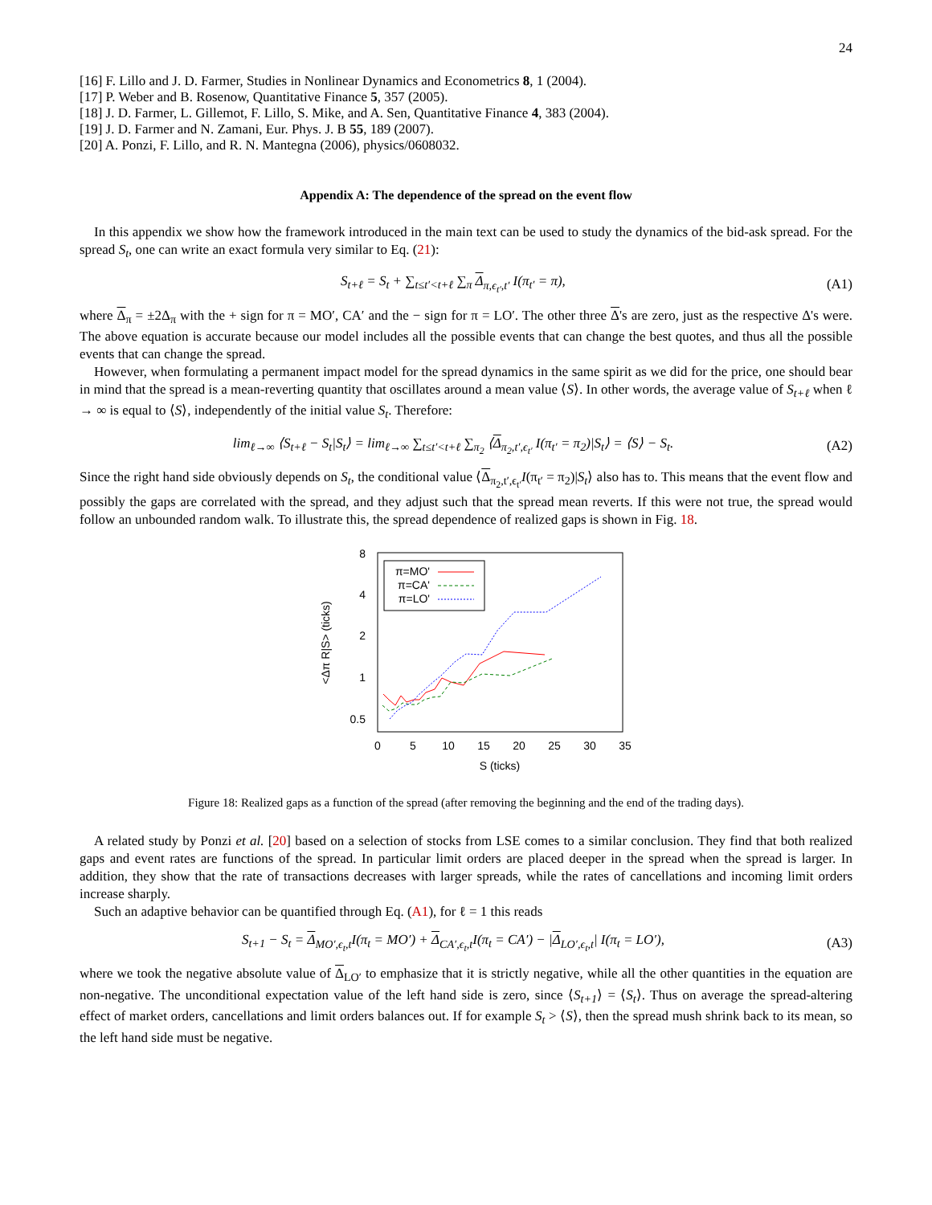24
[16] F. Lillo and J. D. Farmer, Studies in Nonlinear Dynamics and Econometrics 8, 1 (2004).
[17] P. Weber and B. Rosenow, Quantitative Finance 5, 357 (2005).
[18] J. D. Farmer, L. Gillemot, F. Lillo, S. Mike, and A. Sen, Quantitative Finance 4, 383 (2004).
[19] J. D. Farmer and N. Zamani, Eur. Phys. J. B 55, 189 (2007).
[20] A. Ponzi, F. Lillo, and R. N. Mantegna (2006), physics/0608032.
Appendix A: The dependence of the spread on the event flow
In this appendix we show how the framework introduced in the main text can be used to study the dynamics of the bid-ask spread. For the spread S<sub>t</sub>, one can write an exact formula very similar to Eq. (21):
S<sub>t+ℓ</sub> = S<sub>t</sub> + ∑<sub>t≤t′<t+ℓ</sub> ∑<sub>π</sub> Δ<sub>π,ϵ<sub>t′</sub>,t′</sub> I(π<sub>t′</sub> = π), (A1)
where Δ<sub>π</sub> = ±2Δ<sub>π</sub> with the + sign for π = MO′, CA′ and the − sign for π = LO′. The other three Δ's are zero, just as the respective Δ's were. The above equation is accurate because our model includes all the possible events that can change the best quotes, and thus all the possible events that can change the spread.
However, when formulating a permanent impact model for the spread dynamics in the same spirit as we did for the price, one should bear in mind that the spread is a mean-reverting quantity that oscillates around a mean value ⟨S⟩. In other words, the average value of S<sub>t+ℓ</sub> when ℓ → ∞ is equal to ⟨S⟩, independently of the initial value S<sub>t</sub>. Therefore:
lim<sub>ℓ→∞</sub> ⟨S<sub>t+ℓ</sub> − S<sub>t</sub>|S<sub>t</sub>⟩ = lim<sub>ℓ→∞</sub> ∑<sub>t≤t′<t+ℓ</sub> ∑<sub>π<sub>2</sub></sub> ⟨Δ<sub>π<sub>2</sub>,t′,ϵ<sub>t′</sub></sub> I(π<sub>t′</sub> = π<sub>2</sub>)|S<sub>t</sub>⟩ = ⟨S⟩ − S<sub>t</sub>. (A2)
Since the right hand side obviously depends on S<sub>t</sub>, the conditional value ⟨Δ<sub>π<sub>2</sub>,t′,ϵ<sub>t′</sub></sub>I(π<sub>t′</sub> = π<sub>2</sub>)|S<sub>t</sub>⟩ also has to. This means that the event flow and possibly the gaps are correlated with the spread, and they adjust such that the spread mean reverts. If this were not true, the spread would follow an unbounded random walk. To illustrate this, the spread dependence of realized gaps is shown in Fig. 18.
8
4
2
1
0.5
0
5
10
15
20
25
30
35
S (ticks)
<Δπ R|S> (ticks)
π=MO'
π=CA'
π=LO'
Figure 18: Realized gaps as a function of the spread (after removing the beginning and the end of the trading days).
A related study by Ponzi et al. [20] based on a selection of stocks from LSE comes to a similar conclusion. They find that both realized gaps and event rates are functions of the spread. In particular limit orders are placed deeper in the spread when the spread is larger. In addition, they show that the rate of transactions decreases with larger spreads, while the rates of cancellations and incoming limit orders increase sharply.
Such an adaptive behavior can be quantified through Eq. (A1), for ℓ = 1 this reads
S<sub>t+1</sub> − S<sub>t</sub> = Δ<sub>MO′,ϵ<sub>t</sub>,t</sub>I(π<sub>t</sub> = MO′) + Δ<sub>CA′,ϵ<sub>t</sub>,t</sub>I(π<sub>t</sub> = CA′) − |Δ<sub>LO′,ϵ<sub>t</sub>,t</sub>| I(π<sub>t</sub> = LO′), (A3)
where we took the negative absolute value of Δ<sub>LO′</sub> to emphasize that it is strictly negative, while all the other quantities in the equation are non-negative. The unconditional expectation value of the left hand side is zero, since ⟨S<sub>t+1</sub>⟩ = ⟨S<sub>t</sub>⟩. Thus on average the spread-altering effect of market orders, cancellations and limit orders balances out. If for example S<sub>t</sub> > ⟨S⟩, then the spread mush shrink back to its mean, so the left hand side must be negative.